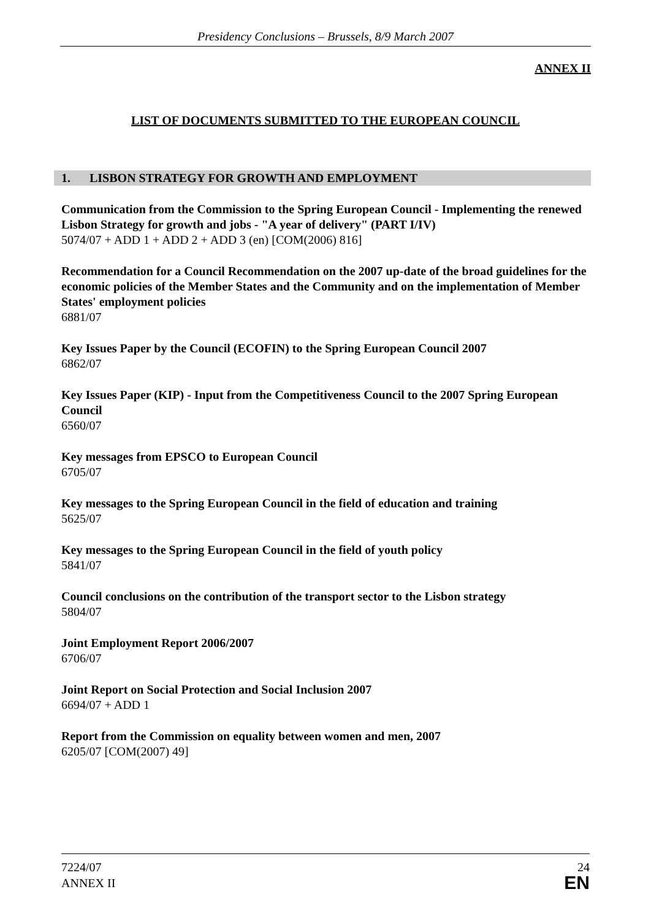Presidency Conclusions – Brussels, 8/9 March 2007
ANNEX II
LIST OF DOCUMENTS SUBMITTED TO THE EUROPEAN COUNCIL
1. LISBON STRATEGY FOR GROWTH AND EMPLOYMENT
Communication from the Commission to the Spring European Council - Implementing the renewed Lisbon Strategy for growth and jobs - "A year of delivery" (PART I/IV)
5074/07 + ADD 1 + ADD 2 + ADD 3 (en) [COM(2006) 816]
Recommendation for a Council Recommendation on the 2007 up-date of the broad guidelines for the economic policies of the Member States and the Community and on the implementation of Member States' employment policies
6881/07
Key Issues Paper by the Council (ECOFIN) to the Spring European Council 2007
6862/07
Key Issues Paper (KIP) - Input from the Competitiveness Council to the 2007 Spring European Council
6560/07
Key messages from EPSCO to European Council
6705/07
Key messages to the Spring European Council in the field of education and training
5625/07
Key messages to the Spring European Council in the field of youth policy
5841/07
Council conclusions on the contribution of the transport sector to the Lisbon strategy
5804/07
Joint Employment Report 2006/2007
6706/07
Joint Report on Social Protection and Social Inclusion 2007
6694/07 + ADD 1
Report from the Commission on equality between women and men, 2007
6205/07 [COM(2007) 49]
7224/07
ANNEX II
24
EN